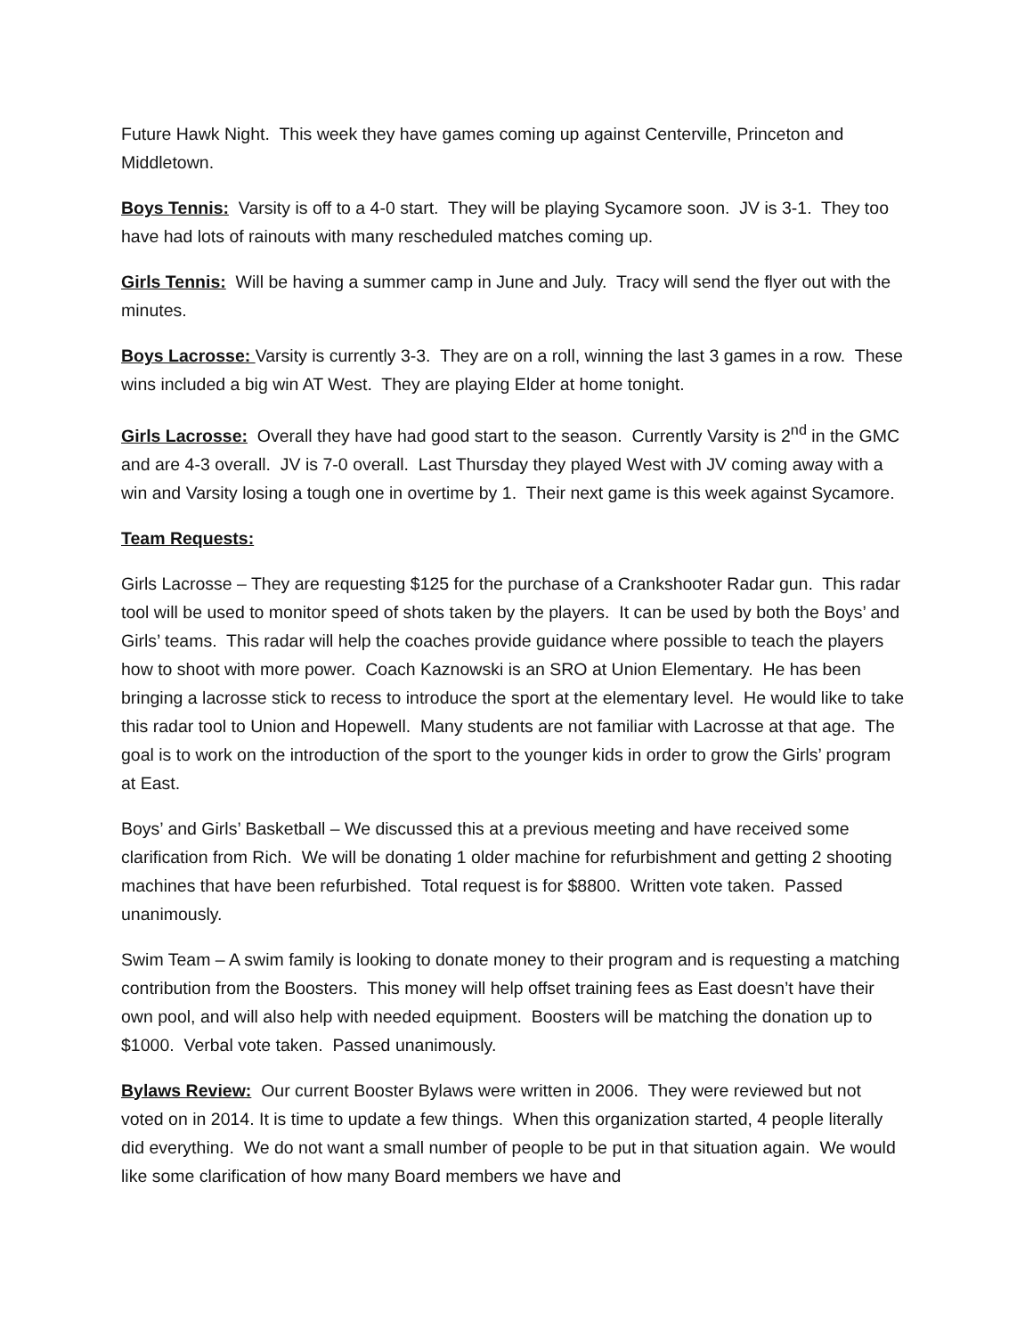Future Hawk Night. This week they have games coming up against Centerville, Princeton and Middletown.
Boys Tennis: Varsity is off to a 4-0 start. They will be playing Sycamore soon. JV is 3-1. They too have had lots of rainouts with many rescheduled matches coming up.
Girls Tennis: Will be having a summer camp in June and July. Tracy will send the flyer out with the minutes.
Boys Lacrosse: Varsity is currently 3-3. They are on a roll, winning the last 3 games in a row. These wins included a big win AT West. They are playing Elder at home tonight.
Girls Lacrosse: Overall they have had good start to the season. Currently Varsity is 2<sup>nd</sup> in the GMC and are 4-3 overall. JV is 7-0 overall. Last Thursday they played West with JV coming away with a win and Varsity losing a tough one in overtime by 1. Their next game is this week against Sycamore.
Team Requests:
Girls Lacrosse – They are requesting $125 for the purchase of a Crankshooter Radar gun. This radar tool will be used to monitor speed of shots taken by the players. It can be used by both the Boys’ and Girls’ teams. This radar will help the coaches provide guidance where possible to teach the players how to shoot with more power. Coach Kaznowski is an SRO at Union Elementary. He has been bringing a lacrosse stick to recess to introduce the sport at the elementary level. He would like to take this radar tool to Union and Hopewell. Many students are not familiar with Lacrosse at that age. The goal is to work on the introduction of the sport to the younger kids in order to grow the Girls’ program at East.
Boys’ and Girls’ Basketball – We discussed this at a previous meeting and have received some clarification from Rich. We will be donating 1 older machine for refurbishment and getting 2 shooting machines that have been refurbished. Total request is for $8800. Written vote taken. Passed unanimously.
Swim Team – A swim family is looking to donate money to their program and is requesting a matching contribution from the Boosters. This money will help offset training fees as East doesn’t have their own pool, and will also help with needed equipment. Boosters will be matching the donation up to $1000. Verbal vote taken. Passed unanimously.
Bylaws Review: Our current Booster Bylaws were written in 2006. They were reviewed but not voted on in 2014. It is time to update a few things. When this organization started, 4 people literally did everything. We do not want a small number of people to be put in that situation again. We would like some clarification of how many Board members we have and